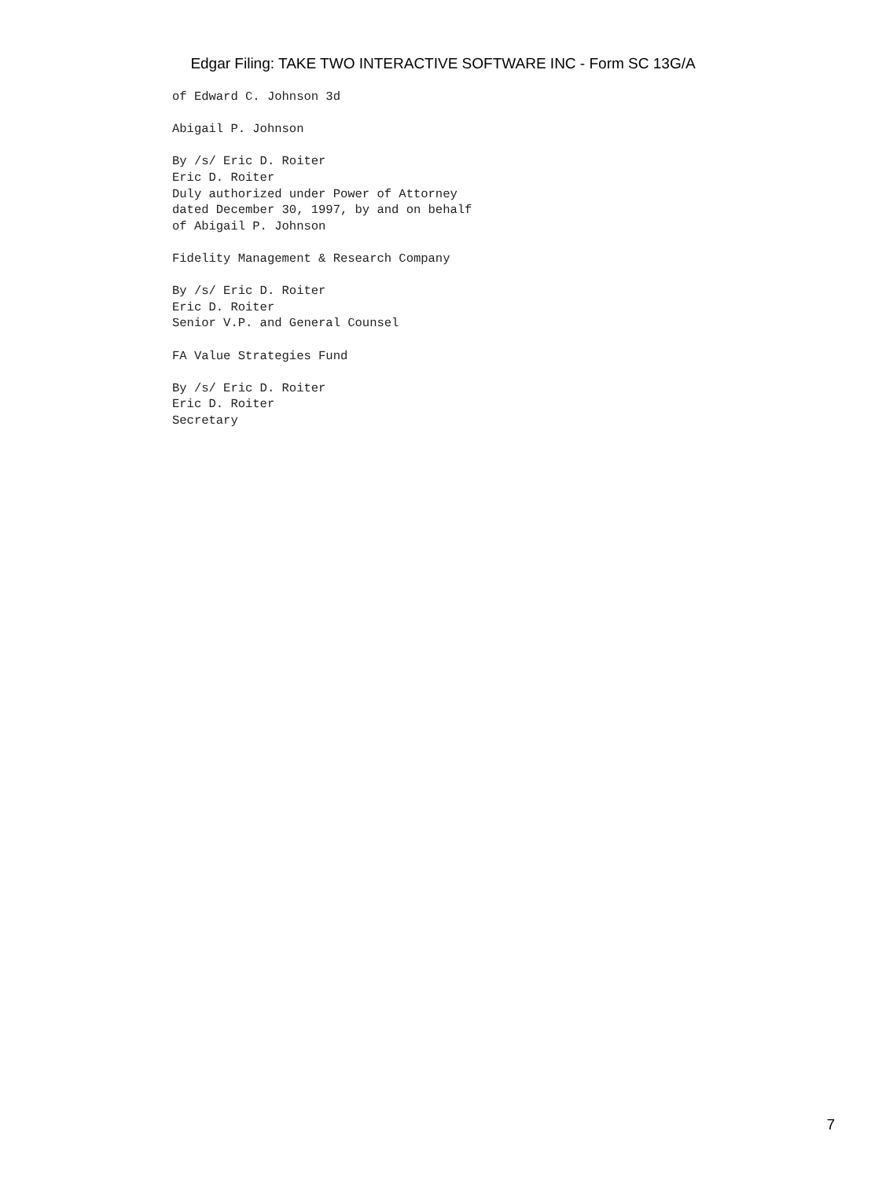Edgar Filing: TAKE TWO INTERACTIVE SOFTWARE INC - Form SC 13G/A
of Edward C. Johnson 3d

Abigail P. Johnson

By /s/ Eric D. Roiter
Eric D. Roiter
Duly authorized under Power of Attorney
dated December 30, 1997, by and on behalf
of Abigail P. Johnson

Fidelity Management & Research Company

By /s/ Eric D. Roiter
Eric D. Roiter
Senior V.P. and General Counsel

FA Value Strategies Fund

By /s/ Eric D. Roiter
Eric D. Roiter
Secretary
7